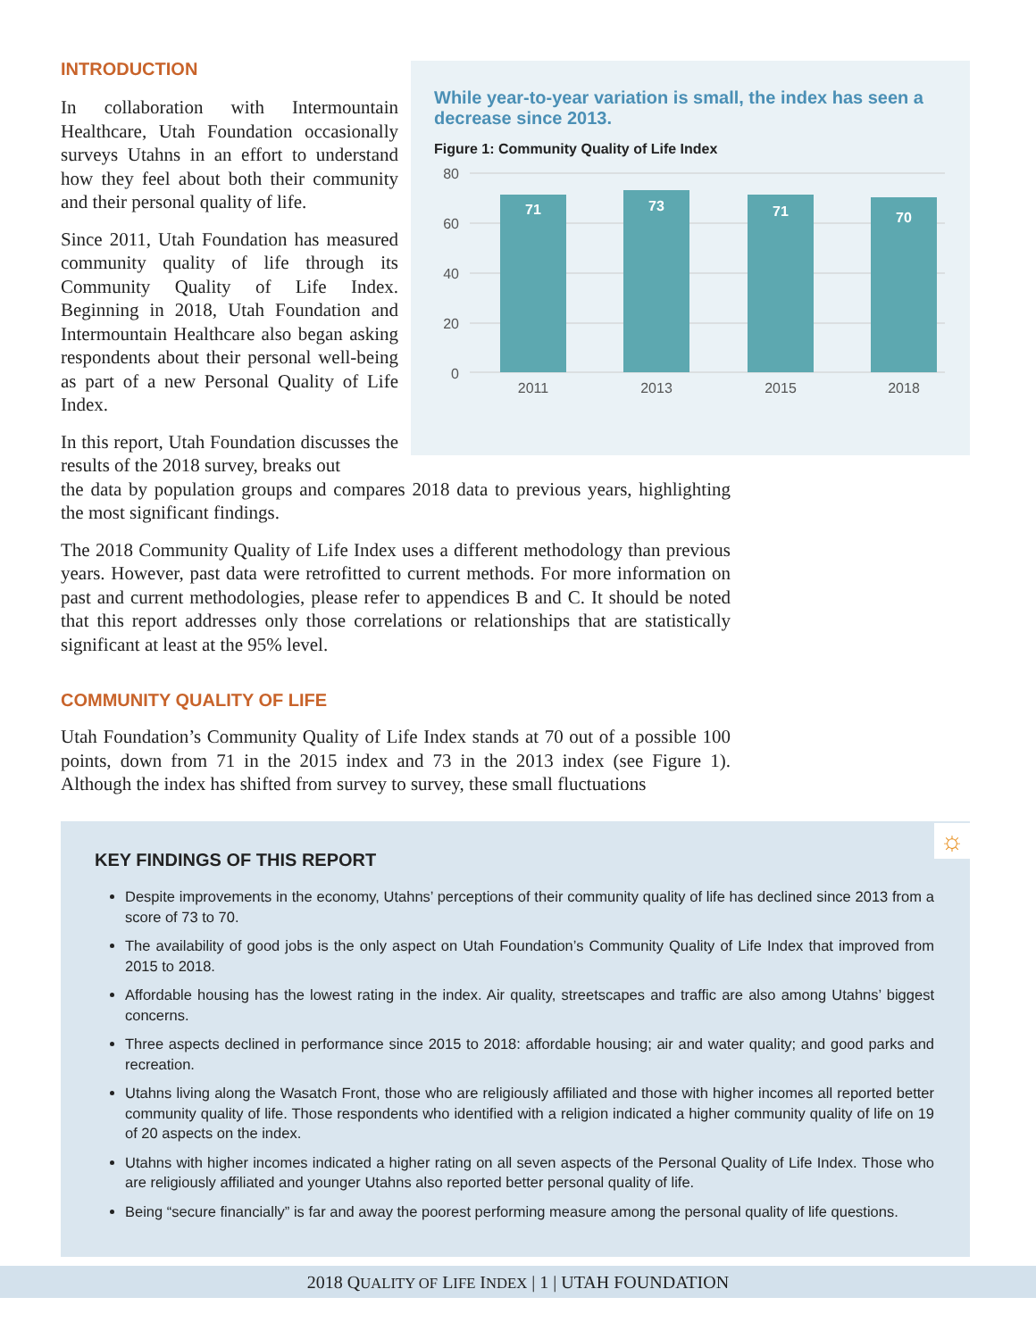INTRODUCTION
In collaboration with Intermountain Healthcare, Utah Foundation occasionally surveys Utahns in an effort to understand how they feel about both their community and their personal quality of life.
Since 2011, Utah Foundation has measured community quality of life through its Community Quality of Life Index. Beginning in 2018, Utah Foundation and Intermountain Healthcare also began asking respondents about their personal well-being as part of a new Personal Quality of Life Index.
In this report, Utah Foundation discusses the results of the 2018 survey, breaks out
the data by population groups and compares 2018 data to previous years, highlighting the most significant findings.
The 2018 Community Quality of Life Index uses a different methodology than previous years. However, past data were retrofitted to current methods. For more information on past and current methodologies, please refer to appendices B and C. It should be noted that this report addresses only those correlations or relationships that are statistically significant at least at the 95% level.
COMMUNITY QUALITY OF LIFE
Utah Foundation’s Community Quality of Life Index stands at 70 out of a possible 100 points, down from 71 in the 2015 index and 73 in the 2013 index (see Figure 1). Although the index has shifted from survey to survey, these small fluctuations
While year-to-year variation is small, the index has seen a decrease since 2013.
Figure 1: Community Quality of Life Index
80
60
40
20
0
71
73
71
70
2011
2013
2015
2018
KEY FINDINGS OF THIS REPORT
Despite improvements in the economy, Utahns’ perceptions of their community quality of life has declined since 2013 from a score of 73 to 70.
The availability of good jobs is the only aspect on Utah Foundation’s Community Quality of Life Index that improved from 2015 to 2018.
Affordable housing has the lowest rating in the index. Air quality, streetscapes and traffic are also among Utahns’ biggest concerns.
Three aspects declined in performance since 2015 to 2018: affordable housing; air and water quality; and good parks and recreation.
Utahns living along the Wasatch Front, those who are religiously affiliated and those with higher incomes all reported better community quality of life. Those respondents who identified with a religion indicated a higher community quality of life on 19 of 20 aspects on the index.
Utahns with higher incomes indicated a higher rating on all seven aspects of the Personal Quality of Life Index. Those who are religiously affiliated and younger Utahns also reported better personal quality of life.
Being “secure financially” is far and away the poorest performing measure among the personal quality of life questions.
☼
2018 QUALITY OF LIFE INDEX | 1 | UTAH FOUNDATION